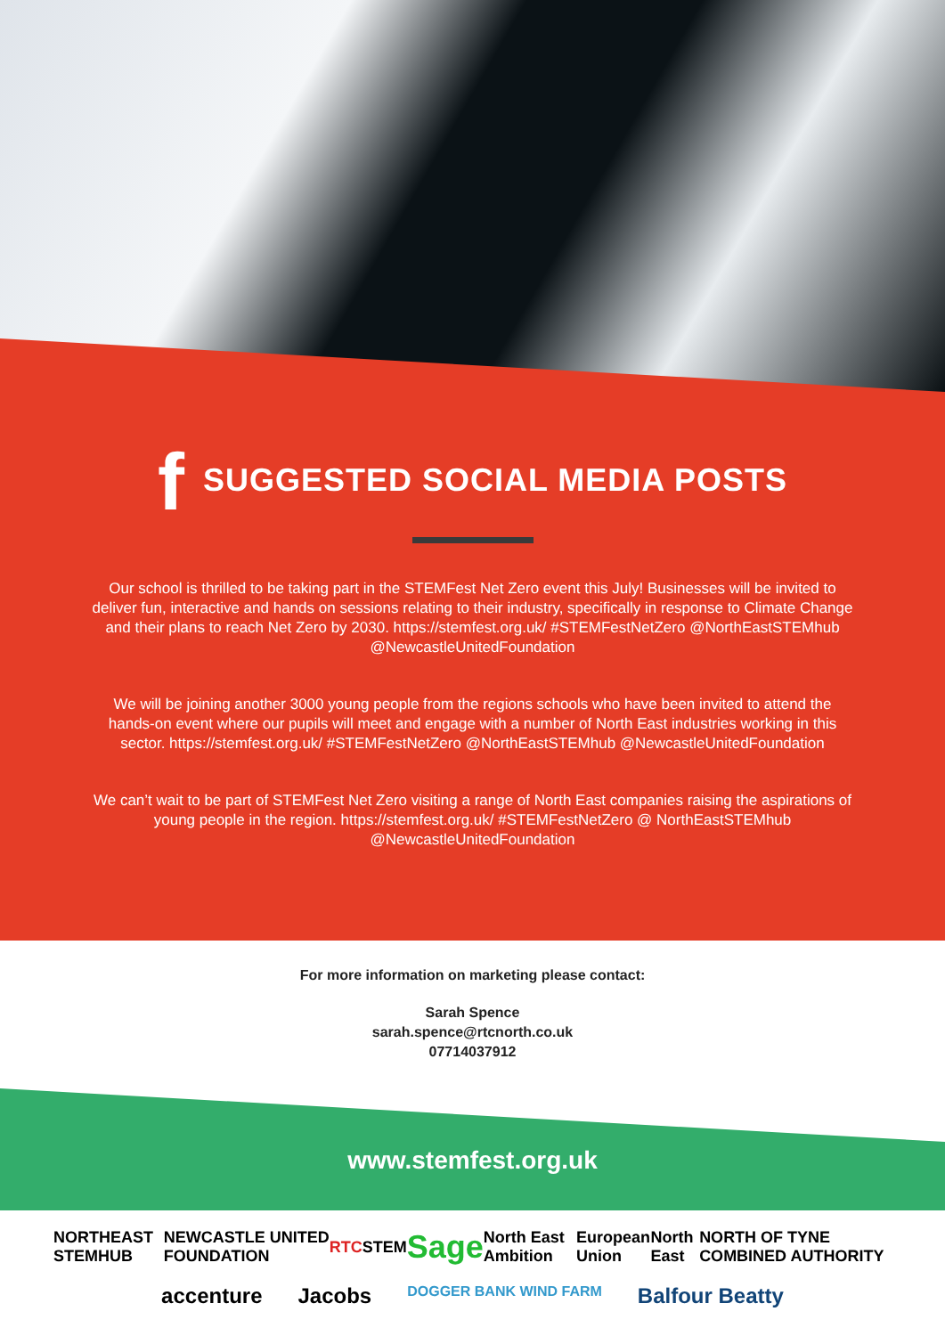f SUGGESTED SOCIAL MEDIA POSTS
Our school is thrilled to be taking part in the STEMFest Net Zero event this July! Businesses will be invited to deliver fun, interactive and hands on sessions relating to their industry, specifically in response to Climate Change and their plans to reach Net Zero by 2030. https://stemfest.org.uk/ #STEMFestNetZero @NorthEastSTEMhub @NewcastleUnitedFoundation
We will be joining another 3000 young people from the regions schools who have been invited to attend the hands-on event where our pupils will meet and engage with a number of North East industries working in this sector. https://stemfest.org.uk/ #STEMFestNetZero @NorthEastSTEMhub @NewcastleUnitedFoundation
We can’t wait to be part of STEMFest Net Zero visiting a range of North East companies raising the aspirations of young people in the region. https://stemfest.org.uk/ #STEMFestNetZero @ NorthEastSTEMhub @NewcastleUnitedFoundation
For more information on marketing please contact:
Sarah Spence
sarah.spence@rtcnorth.co.uk
07714037912
www.stemfest.org.uk
NORTHEAST STEMHUB NEWCASTLE UNITED FOUNDATION RTC STEM Sage North East Ambition European Union North East NORTH OF TYNE COMBINED AUTHORITY
accenture Jacobs DOGGER BANK WIND FARM Balfour Beatty